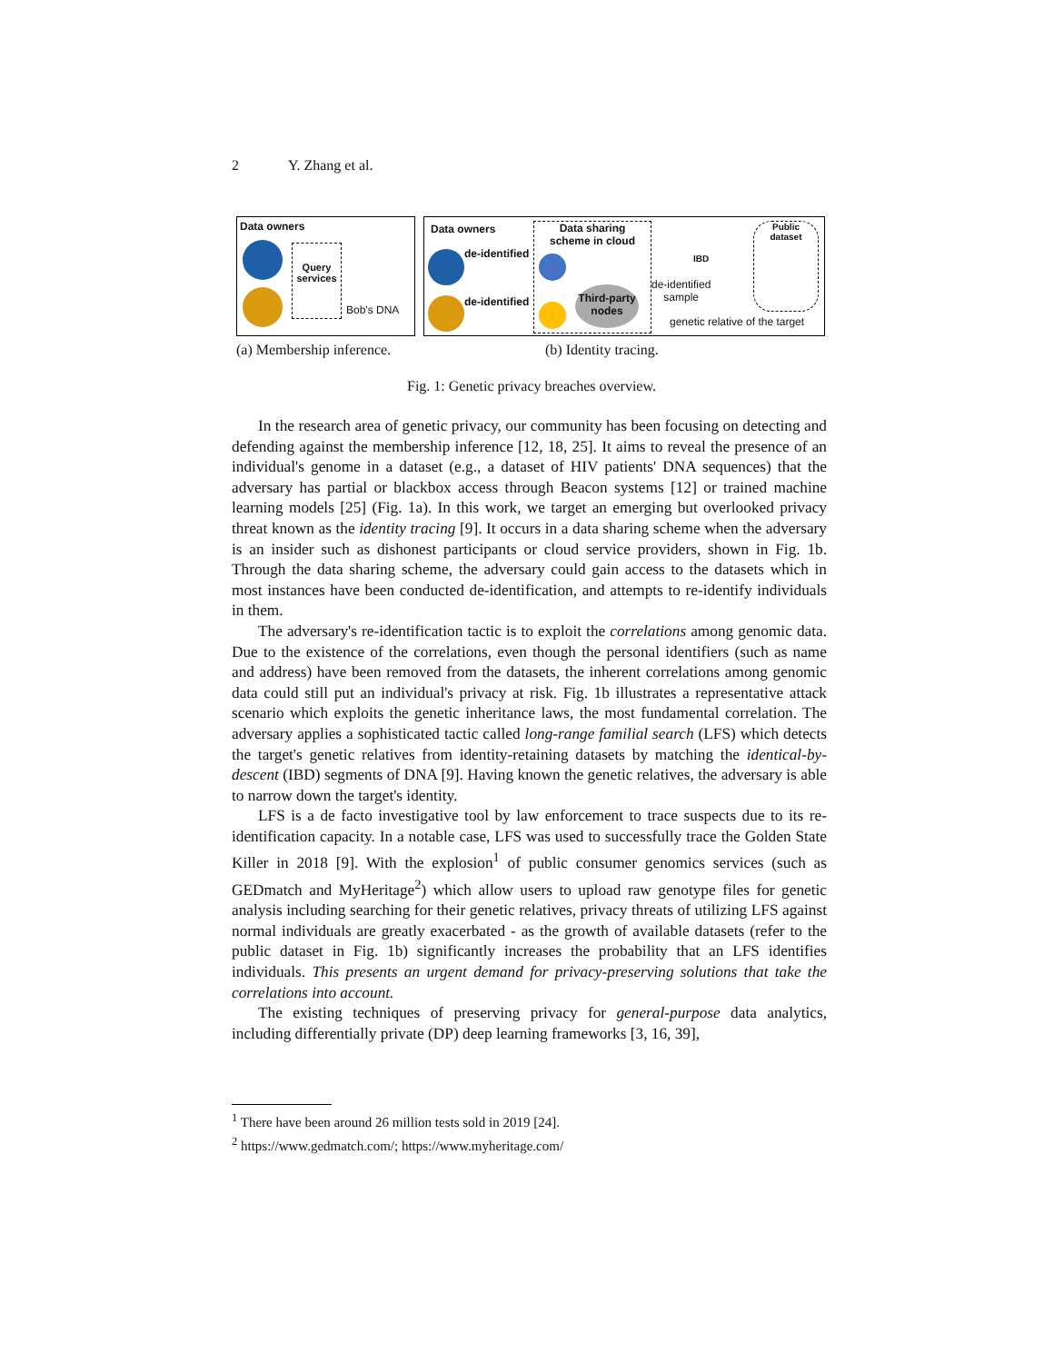2 Y. Zhang et al.
Data owners
Query services
Bob's DNA
Data owners
Data sharing
scheme in cloud
de-identified
de-identified
Third-party nodes
IBD
de-identified
sample
Public
dataset
genetic relative of the target
(a) Membership inference. (b) Identity tracing.
Fig. 1: Genetic privacy breaches overview.
In the research area of genetic privacy, our community has been focusing on detecting and defending against the membership inference [12, 18, 25]. It aims to reveal the presence of an individual's genome in a dataset (e.g., a dataset of HIV patients' DNA sequences) that the adversary has partial or blackbox access through Beacon systems [12] or trained machine learning models [25] (Fig. 1a). In this work, we target an emerging but overlooked privacy threat known as the identity tracing [9]. It occurs in a data sharing scheme when the adversary is an insider such as dishonest participants or cloud service providers, shown in Fig. 1b. Through the data sharing scheme, the adversary could gain access to the datasets which in most instances have been conducted de-identification, and attempts to re-identify individuals in them.
The adversary's re-identification tactic is to exploit the correlations among genomic data. Due to the existence of the correlations, even though the personal identifiers (such as name and address) have been removed from the datasets, the inherent correlations among genomic data could still put an individual's privacy at risk. Fig. 1b illustrates a representative attack scenario which exploits the genetic inheritance laws, the most fundamental correlation. The adversary applies a sophisticated tactic called long-range familial search (LFS) which detects the target's genetic relatives from identity-retaining datasets by matching the identical-by-descent (IBD) segments of DNA [9]. Having known the genetic relatives, the adversary is able to narrow down the target's identity.
LFS is a de facto investigative tool by law enforcement to trace suspects due to its re-identification capacity. In a notable case, LFS was used to successfully trace the Golden State Killer in 2018 [9]. With the explosion<sup>1</sup> of public consumer genomics services (such as GEDmatch and MyHeritage<sup>2</sup>) which allow users to upload raw genotype files for genetic analysis including searching for their genetic relatives, privacy threats of utilizing LFS against normal individuals are greatly exacerbated - as the growth of available datasets (refer to the public dataset in Fig. 1b) significantly increases the probability that an LFS identifies individuals. This presents an urgent demand for privacy-preserving solutions that take the correlations into account.
The existing techniques of preserving privacy for general-purpose data analytics, including differentially private (DP) deep learning frameworks [3, 16, 39],
<sup>1</sup> There have been around 26 million tests sold in 2019 [24].
<sup>2</sup> https://www.gedmatch.com/; https://www.myheritage.com/